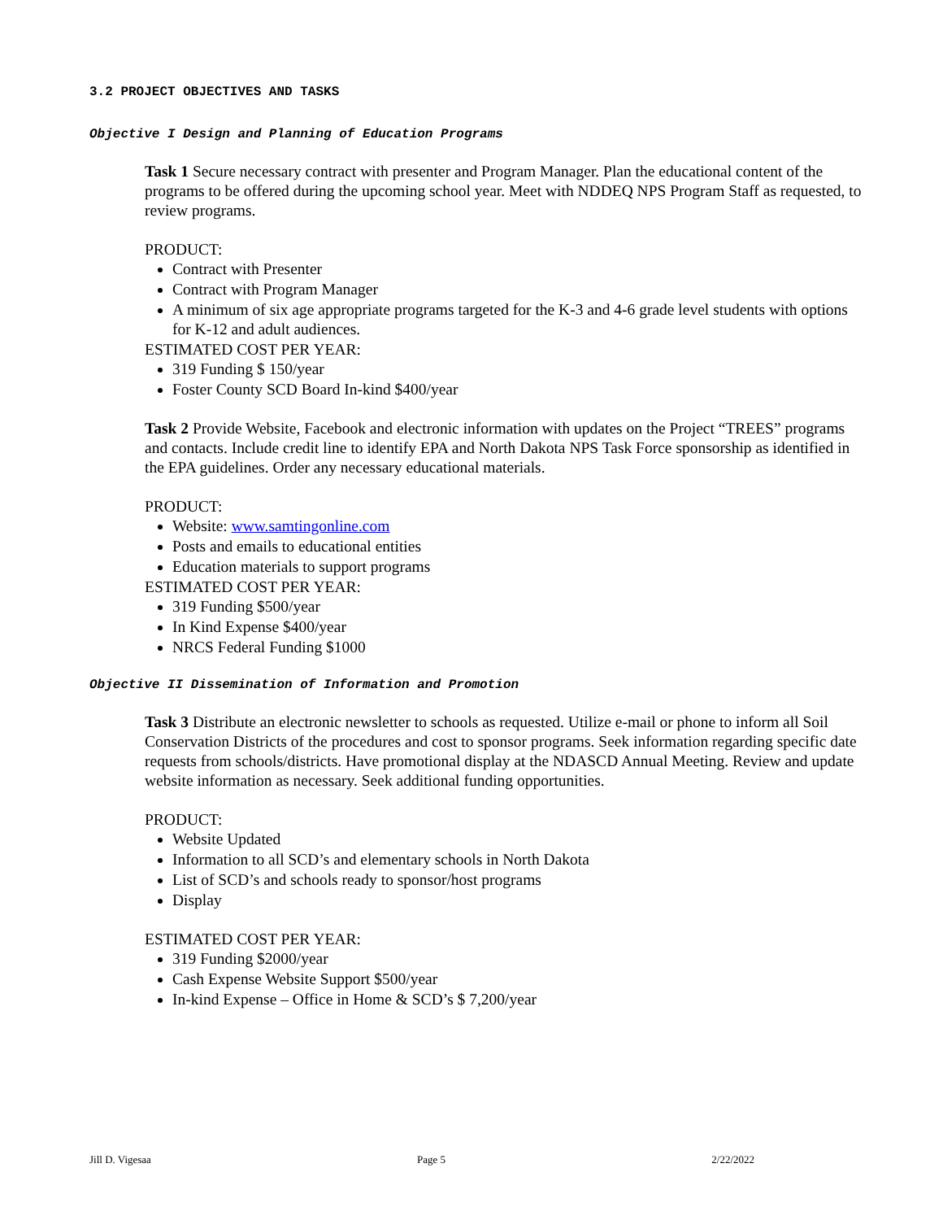3.2 PROJECT OBJECTIVES AND TASKS
Objective I Design and Planning of Education Programs
Task 1 Secure necessary contract with presenter and Program Manager. Plan the educational content of the programs to be offered during the upcoming school year. Meet with NDDEQ NPS Program Staff as requested, to review programs.
PRODUCT:
Contract with Presenter
Contract with Program Manager
A minimum of six age appropriate programs targeted for the K-3 and 4-6 grade level students with options for K-12 and adult audiences.
ESTIMATED COST PER YEAR:
319 Funding $ 150/year
Foster County SCD Board In-kind $400/year
Task 2 Provide Website, Facebook and electronic information with updates on the Project “TREES” programs and contacts. Include credit line to identify EPA and North Dakota NPS Task Force sponsorship as identified in the EPA guidelines. Order any necessary educational materials.
PRODUCT:
Website: www.samtingonline.com
Posts and emails to educational entities
Education materials to support programs
ESTIMATED COST PER YEAR:
319 Funding $500/year
In Kind Expense $400/year
NRCS Federal Funding $1000
Objective II Dissemination of Information and Promotion
Task 3 Distribute an electronic newsletter to schools as requested. Utilize e-mail or phone to inform all Soil Conservation Districts of the procedures and cost to sponsor programs. Seek information regarding specific date requests from schools/districts. Have promotional display at the NDASCD Annual Meeting. Review and update website information as necessary. Seek additional funding opportunities.
PRODUCT:
Website Updated
Information to all SCD’s and elementary schools in North Dakota
List of SCD’s and schools ready to sponsor/host programs
Display
ESTIMATED COST PER YEAR:
319 Funding $2000/year
Cash Expense Website Support $500/year
In-kind Expense – Office in Home & SCD’s $ 7,200/year
Jill D. Vigesaa Page 5 2/22/2022